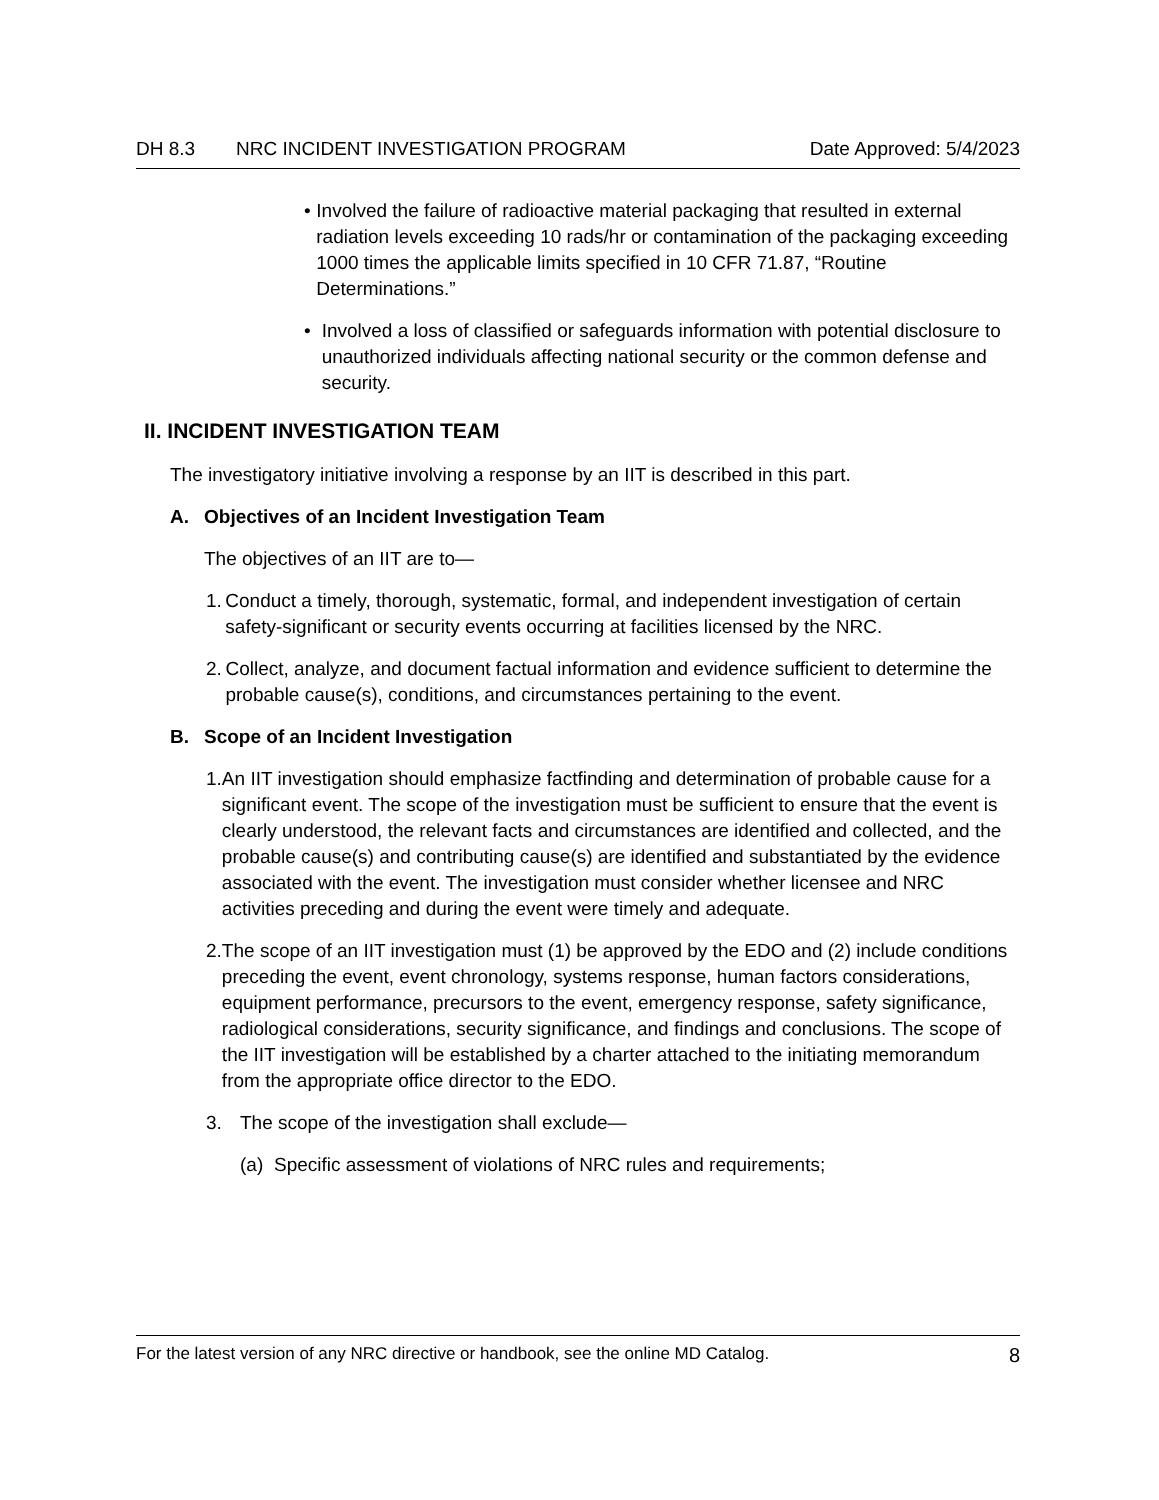DH 8.3 NRC INCIDENT INVESTIGATION PROGRAM Date Approved: 5/4/2023
• Involved the failure of radioactive material packaging that resulted in external radiation levels exceeding 10 rads/hr or contamination of the packaging exceeding 1000 times the applicable limits specified in 10 CFR 71.87, “Routine Determinations.”
• Involved a loss of classified or safeguards information with potential disclosure to unauthorized individuals affecting national security or the common defense and security.
II. INCIDENT INVESTIGATION TEAM
The investigatory initiative involving a response by an IIT is described in this part.
A. Objectives of an Incident Investigation Team
The objectives of an IIT are to—
1. Conduct a timely, thorough, systematic, formal, and independent investigation of certain safety-significant or security events occurring at facilities licensed by the NRC.
2. Collect, analyze, and document factual information and evidence sufficient to determine the probable cause(s), conditions, and circumstances pertaining to the event.
B. Scope of an Incident Investigation
1. An IIT investigation should emphasize factfinding and determination of probable cause for a significant event. The scope of the investigation must be sufficient to ensure that the event is clearly understood, the relevant facts and circumstances are identified and collected, and the probable cause(s) and contributing cause(s) are identified and substantiated by the evidence associated with the event. The investigation must consider whether licensee and NRC activities preceding and during the event were timely and adequate.
2. The scope of an IIT investigation must (1) be approved by the EDO and (2) include conditions preceding the event, event chronology, systems response, human factors considerations, equipment performance, precursors to the event, emergency response, safety significance, radiological considerations, security significance, and findings and conclusions. The scope of the IIT investigation will be established by a charter attached to the initiating memorandum from the appropriate office director to the EDO.
3. The scope of the investigation shall exclude—
(a) Specific assessment of violations of NRC rules and requirements;
For the latest version of any NRC directive or handbook, see the online MD Catalog. 8